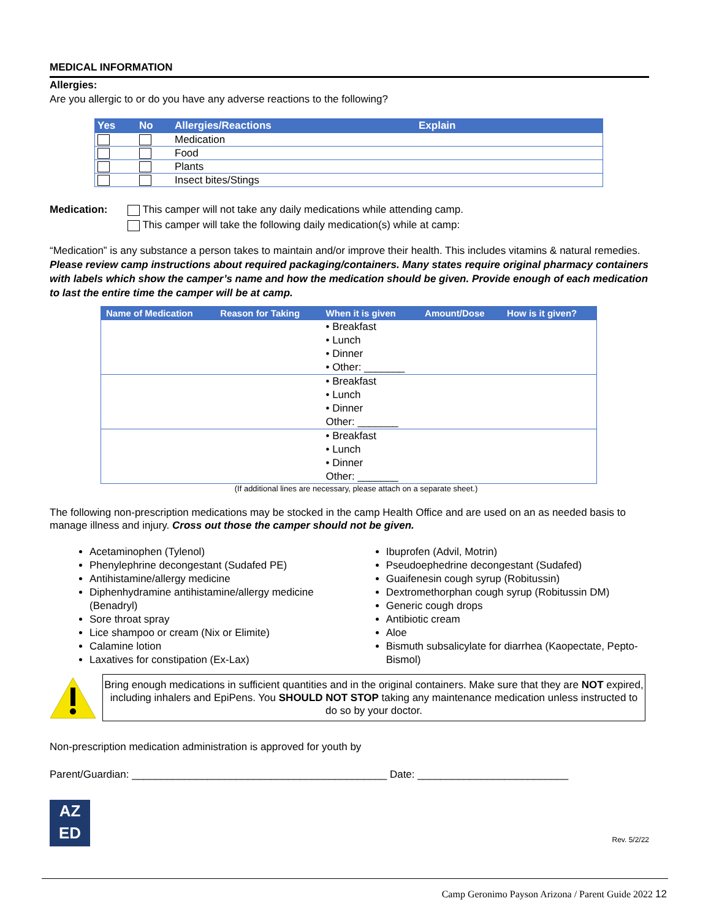MEDICAL INFORMATION
Allergies:
Are you allergic to or do you have any adverse reactions to the following?
| Yes | No | Allergies/Reactions | Explain |
| --- | --- | --- | --- |
| | | Medication | |
| | | Food | |
| | | Plants | |
| | | Insect bites/Stings | |
Medication: This camper will not take any daily medications while attending camp.
This camper will take the following daily medication(s) while at camp:
“Medication” is any substance a person takes to maintain and/or improve their health. This includes vitamins & natural remedies. Please review camp instructions about required packaging/containers. Many states require original pharmacy containers with labels which show the camper’s name and how the medication should be given. Provide enough of each medication to last the entire time the camper will be at camp.
| Name of Medication | Reason for Taking | When it is given | Amount/Dose | How is it given? |
| --- | --- | --- | --- | --- |
| | | • Breakfast • Lunch • Dinner • Other: _______ | | |
| | | • Breakfast • Lunch • Dinner Other: _______ | | |
| | | • Breakfast • Lunch • Dinner Other: _______ | | |
(If additional lines are necessary, please attach on a separate sheet.)
The following non-prescription medications may be stocked in the camp Health Office and are used on an as needed basis to manage illness and injury. Cross out those the camper should not be given.
Acetaminophen (Tylenol)
Phenylephrine decongestant (Sudafed PE)
Antihistamine/allergy medicine
Diphenhydramine antihistamine/allergy medicine (Benadryl)
Sore throat spray
Lice shampoo or cream (Nix or Elimite)
Calamine lotion
Laxatives for constipation (Ex-Lax)
Ibuprofen (Advil, Motrin)
Pseudoephedrine decongestant (Sudafed)
Guaifenesin cough syrup (Robitussin)
Dextromethorphan cough syrup (Robitussin DM)
Generic cough drops
Antibiotic cream
Aloe
Bismuth subsalicylate for diarrhea (Kaopectate, Pepto-Bismol)
Bring enough medications in sufficient quantities and in the original containers. Make sure that they are NOT expired, including inhalers and EpiPens. You SHOULD NOT STOP taking any maintenance medication unless instructed to do so by your doctor.
Non-prescription medication administration is approved for youth by
Parent/Guardian: ____________________________________________ Date: __________________________
AZ
ED
Rev. 5/2/22
Camp Geronimo Payson Arizona / Parent Guide 2022 12